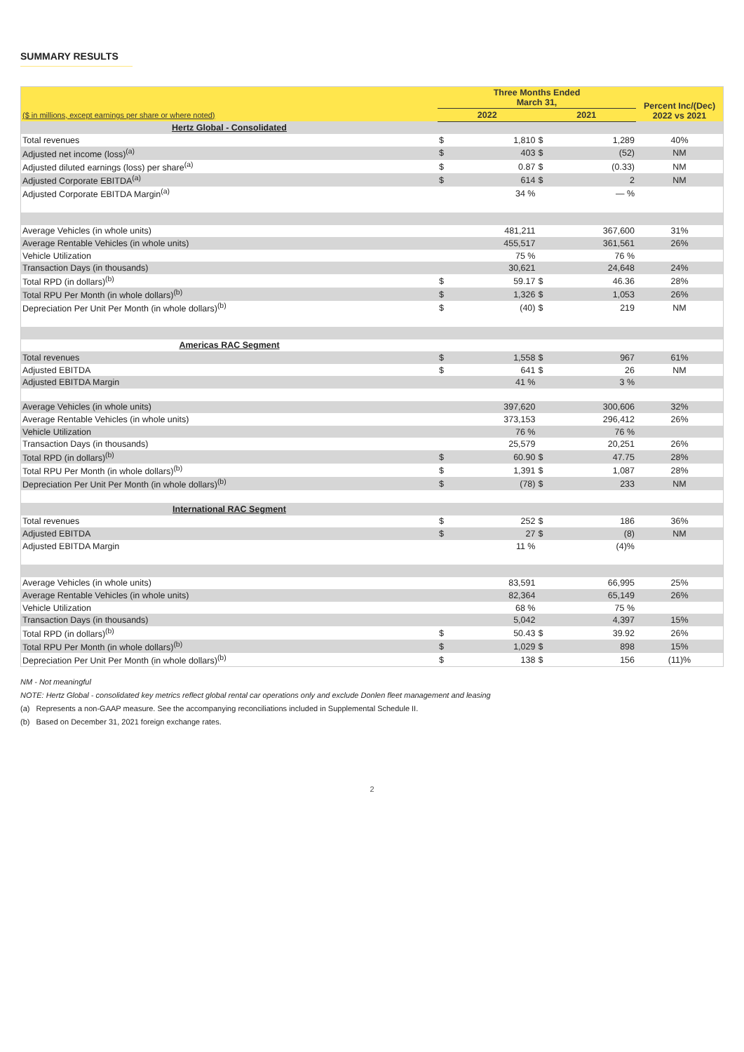SUMMARY RESULTS
| | Three Months Ended March 31, | | | | Percent Inc/(Dec) 2022 vs 2021 |
| --- | --- | --- | --- | --- | --- |
| ($ in millions, except earnings per share or where noted) | 2022 | | 2021 | | |
| Hertz Global - Consolidated | | | | | |
| Total revenues | $ | 1,810 | $ | 1,289 | 40% |
| Adjusted net income (loss)<sup>(a)</sup> | $ | 403 | $ | (52) | NM |
| Adjusted diluted earnings (loss) per share<sup>(a)</sup> | $ | 0.87 | $ | (0.33) | NM |
| Adjusted Corporate EBITDA<sup>(a)</sup> | $ | 614 | $ | 2 | NM |
| Adjusted Corporate EBITDA Margin<sup>(a)</sup> | | 34 % | | — % | |
| Average Vehicles (in whole units) | | 481,211 | | 367,600 | 31% |
| Average Rentable Vehicles (in whole units) | | 455,517 | | 361,561 | 26% |
| Vehicle Utilization | | 75 % | | 76 % | |
| Transaction Days (in thousands) | | 30,621 | | 24,648 | 24% |
| Total RPD (in dollars)<sup>(b)</sup> | $ | 59.17 | $ | 46.36 | 28% |
| Total RPU Per Month (in whole dollars)<sup>(b)</sup> | $ | 1,326 | $ | 1,053 | 26% |
| Depreciation Per Unit Per Month (in whole dollars)<sup>(b)</sup> | $ | (40) | $ | 219 | NM |
| Americas RAC Segment | | | | | |
| Total revenues | $ | 1,558 | $ | 967 | 61% |
| Adjusted EBITDA | $ | 641 | $ | 26 | NM |
| Adjusted EBITDA Margin | | 41 % | | 3 % | |
| Average Vehicles (in whole units) | | 397,620 | | 300,606 | 32% |
| Average Rentable Vehicles (in whole units) | | 373,153 | | 296,412 | 26% |
| Vehicle Utilization | | 76 % | | 76 % | |
| Transaction Days (in thousands) | | 25,579 | | 20,251 | 26% |
| Total RPD (in dollars)<sup>(b)</sup> | $ | 60.90 | $ | 47.75 | 28% |
| Total RPU Per Month (in whole dollars)<sup>(b)</sup> | $ | 1,391 | $ | 1,087 | 28% |
| Depreciation Per Unit Per Month (in whole dollars)<sup>(b)</sup> | $ | (78) | $ | 233 | NM |
| International RAC Segment | | | | | |
| Total revenues | $ | 252 | $ | 186 | 36% |
| Adjusted EBITDA | $ | 27 | $ | (8) | NM |
| Adjusted EBITDA Margin | | 11 % | | (4)% | |
| Average Vehicles (in whole units) | | 83,591 | | 66,995 | 25% |
| Average Rentable Vehicles (in whole units) | | 82,364 | | 65,149 | 26% |
| Vehicle Utilization | | 68 % | | 75 % | |
| Transaction Days (in thousands) | | 5,042 | | 4,397 | 15% |
| Total RPD (in dollars)<sup>(b)</sup> | $ | 50.43 | $ | 39.92 | 26% |
| Total RPU Per Month (in whole dollars)<sup>(b)</sup> | $ | 1,029 | $ | 898 | 15% |
| Depreciation Per Unit Per Month (in whole dollars)<sup>(b)</sup> | $ | 138 | $ | 156 | (11)% |
NM - Not meaningful
NOTE: Hertz Global - consolidated key metrics reflect global rental car operations only and exclude Donlen fleet management and leasing
(a) Represents a non-GAAP measure. See the accompanying reconciliations included in Supplemental Schedule II.
(b) Based on December 31, 2021 foreign exchange rates.
2